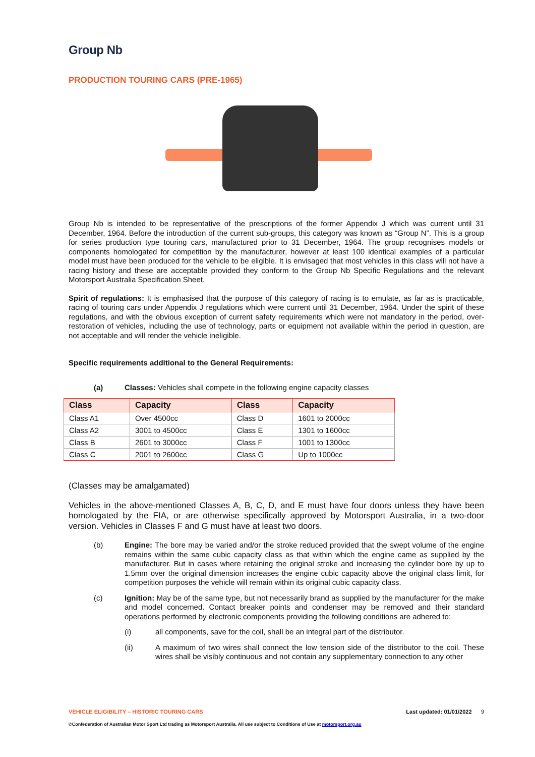Group Nb
PRODUCTION TOURING CARS (PRE-1965)
Group Nb is intended to be representative of the prescriptions of the former Appendix J which was current until 31 December, 1964. Before the introduction of the current sub-groups, this category was known as “Group N”. This is a group for series production type touring cars, manufactured prior to 31 December, 1964. The group recognises models or components homologated for competition by the manufacturer, however at least 100 identical examples of a particular model must have been produced for the vehicle to be eligible. It is envisaged that most vehicles in this class will not have a racing history and these are acceptable provided they conform to the Group Nb Specific Regulations and the relevant Motorsport Australia Specification Sheet.
Spirit of regulations: It is emphasised that the purpose of this category of racing is to emulate, as far as is practicable, racing of touring cars under Appendix J regulations which were current until 31 December, 1964. Under the spirit of these regulations, and with the obvious exception of current safety requirements which were not mandatory in the period, over-restoration of vehicles, including the use of technology, parts or equipment not available within the period in question, are not acceptable and will render the vehicle ineligible.
Specific requirements additional to the General Requirements:
(a) Classes: Vehicles shall compete in the following engine capacity classes
| Class | Capacity | Class | Capacity |
| --- | --- | --- | --- |
| Class A1 | Over 4500cc | Class D | 1601 to 2000cc |
| Class A2 | 3001 to 4500cc | Class E | 1301 to 1600cc |
| Class B | 2601 to 3000cc | Class F | 1001 to 1300cc |
| Class C | 2001 to 2600cc | Class G | Up to 1000cc |
(Classes may be amalgamated)
Vehicles in the above-mentioned Classes A, B, C, D, and E must have four doors unless they have been homologated by the FIA, or are otherwise specifically approved by Motorsport Australia, in a two-door version. Vehicles in Classes F and G must have at least two doors.
(b) Engine: The bore may be varied and/or the stroke reduced provided that the swept volume of the engine remains within the same cubic capacity class as that within which the engine came as supplied by the manufacturer. But in cases where retaining the original stroke and increasing the cylinder bore by up to 1.5mm over the original dimension increases the engine cubic capacity above the original class limit, for competition purposes the vehicle will remain within its original cubic capacity class.
(c) Ignition: May be of the same type, but not necessarily brand as supplied by the manufacturer for the make and model concerned. Contact breaker points and condenser may be removed and their standard operations performed by electronic components providing the following conditions are adhered to:
(i) all components, save for the coil, shall be an integral part of the distributor.
(ii) A maximum of two wires shall connect the low tension side of the distributor to the coil. These wires shall be visibly continuous and not contain any supplementary connection to any other
VEHICLE ELIGIBILITY – HISTORIC TOURING CARS Last updated: 01/01/2022 9
©Confederation of Australian Motor Sport Ltd trading as Motorsport Australia. All use subject to Conditions of Use at motorsport.org.au